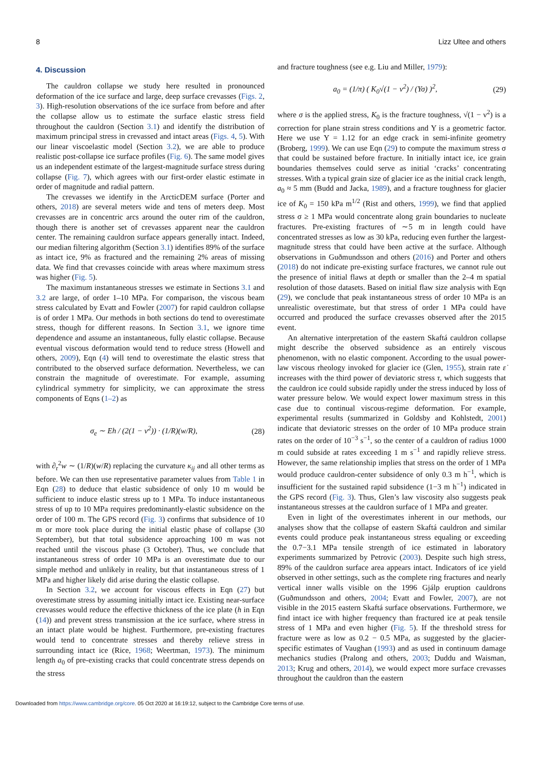8 Lizz Ultee and others
4. Discussion
The cauldron collapse we study here resulted in pronounced deformation of the ice surface and large, deep surface crevasses (Figs. 2, 3). High-resolution observations of the ice surface from before and after the collapse allow us to estimate the surface elastic stress field throughout the cauldron (Section 3.1) and identify the distribution of maximum principal stress in crevassed and intact areas (Figs. 4, 5). With our linear viscoelastic model (Section 3.2), we are able to produce realistic post-collapse ice surface profiles (Fig. 6). The same model gives us an independent estimate of the largest-magnitude surface stress during collapse (Fig. 7), which agrees with our first-order elastic estimate in order of magnitude and radial pattern.
The crevasses we identify in the ArcticDEM surface (Porter and others, 2018) are several meters wide and tens of meters deep. Most crevasses are in concentric arcs around the outer rim of the cauldron, though there is another set of crevasses apparent near the cauldron center. The remaining cauldron surface appears generally intact. Indeed, our median filtering algorithm (Section 3.1) identifies 89% of the surface as intact ice, 9% as fractured and the remaining 2% areas of missing data. We find that crevasses coincide with areas where maximum stress was higher (Fig. 5).
The maximum instantaneous stresses we estimate in Sections 3.1 and 3.2 are large, of order 1–10 MPa. For comparison, the viscous beam stress calculated by Evatt and Fowler (2007) for rapid cauldron collapse is of order 1 MPa. Our methods in both sections do tend to overestimate stress, though for different reasons. In Section 3.1, we ignore time dependence and assume an instantaneous, fully elastic collapse. Because eventual viscous deformation would tend to reduce stress (Howell and others, 2009), Eqn (4) will tend to overestimate the elastic stress that contributed to the observed surface deformation. Nevertheless, we can constrain the magnitude of overestimate. For example, assuming cylindrical symmetry for simplicity, we can approximate the stress components of Eqns (1–2) as
σ<sub>e</sub> ∼ Eh / (2(1 − ν<sup>2</sup>)) · (1/R)(w/R), (28)
with ∂<sub>r</sub><sup>2</sup>w ∼ (1/R)(w/R) replacing the curvature κ<sub>ij</sub> and all other terms as before. We can then use representative parameter values from Table 1 in Eqn (28) to deduce that elastic subsidence of only 10 m would be sufficient to induce elastic stress up to 1 MPa. To induce instantaneous stress of up to 10 MPa requires predominantly-elastic subsidence on the order of 100 m. The GPS record (Fig. 3) confirms that subsidence of 10 m or more took place during the initial elastic phase of collapse (30 September), but that total subsidence approaching 100 m was not reached until the viscous phase (3 October). Thus, we conclude that instantaneous stress of order 10 MPa is an overestimate due to our simple method and unlikely in reality, but that instantaneous stress of 1 MPa and higher likely did arise during the elastic collapse.
In Section 3.2, we account for viscous effects in Eqn (27) but overestimate stress by assuming initially intact ice. Existing near-surface crevasses would reduce the effective thickness of the ice plate (h in Eqn (14)) and prevent stress transmission at the ice surface, where stress in an intact plate would be highest. Furthermore, pre-existing fractures would tend to concentrate stresses and thereby relieve stress in surrounding intact ice (Rice, 1968; Weertman, 1973). The minimum length a<sub>0</sub> of pre-existing cracks that could concentrate stress depends on the stress
and fracture toughness (see e.g. Liu and Miller, 1979):
a<sub>0</sub> = (1/π) ( K<sub>0</sub>√(1 − ν<sup>2</sup>) / (Υσ) )<sup>2</sup>, (29)
where σ is the applied stress, K<sub>0</sub> is the fracture toughness, √(1 − ν<sup>2</sup>) is a correction for plane strain stress conditions and Υ is a geometric factor. Here we use Υ = 1.12 for an edge crack in semi-infinite geometry (Broberg, 1999). We can use Eqn (29) to compute the maximum stress σ that could be sustained before fracture. In initially intact ice, ice grain boundaries themselves could serve as initial ‘cracks’ concentrating stresses. With a typical grain size of glacier ice as the initial crack length, a<sub>0</sub> ≈ 5 mm (Budd and Jacka, 1989), and a fracture toughness for glacier ice of K<sub>0</sub> = 150 kPa m<sup>1/2</sup> (Rist and others, 1999), we find that applied stress σ ≥ 1 MPa would concentrate along grain boundaries to nucleate fractures. Pre-existing fractures of ∼5 m in length could have concentrated stresses as low as 30 kPa, reducing even further the largest-magnitude stress that could have been active at the surface. Although observations in Guðmundsson and others (2016) and Porter and others (2018) do not indicate pre-existing surface fractures, we cannot rule out the presence of initial flaws at depth or smaller than the 2–4 m spatial resolution of those datasets. Based on initial flaw size analysis with Eqn (29), we conclude that peak instantaneous stress of order 10 MPa is an unrealistic overestimate, but that stress of order 1 MPa could have occurred and produced the surface crevasses observed after the 2015 event.
An alternative interpretation of the eastern Skaftá cauldron collapse might describe the observed subsidence as an entirely viscous phenomenon, with no elastic component. According to the usual power-law viscous rheology invoked for glacier ice (Glen, 1955), strain rate ε̇ increases with the third power of deviatoric stress τ, which suggests that the cauldron ice could subside rapidly under the stress induced by loss of water pressure below. We would expect lower maximum stress in this case due to continual viscous-regime deformation. For example, experimental results (summarized in Goldsby and Kohlstedt, 2001) indicate that deviatoric stresses on the order of 10 MPa produce strain rates on the order of 10<sup>−3</sup> s<sup>−1</sup>, so the center of a cauldron of radius 1000 m could subside at rates exceeding 1 m s<sup>−1</sup> and rapidly relieve stress. However, the same relationship implies that stress on the order of 1 MPa would produce cauldron-center subsidence of only 0.3 m h<sup>−1</sup>, which is insufficient for the sustained rapid subsidence (1−3 m h<sup>−1</sup>) indicated in the GPS record (Fig. 3). Thus, Glen’s law viscosity also suggests peak instantaneous stresses at the cauldron surface of 1 MPa and greater.
Even in light of the overestimates inherent in our methods, our analyses show that the collapse of eastern Skaftá cauldron and similar events could produce peak instantaneous stress equaling or exceeding the 0.7−3.1 MPa tensile strength of ice estimated in laboratory experiments summarized by Petrovic (2003). Despite such high stress, 89% of the cauldron surface area appears intact. Indicators of ice yield observed in other settings, such as the complete ring fractures and nearly vertical inner walls visible on the 1996 Gjálp eruption cauldrons (Guðmundsson and others, 2004; Evatt and Fowler, 2007), are not visible in the 2015 eastern Skaftá surface observations. Furthermore, we find intact ice with higher frequency than fractured ice at peak tensile stress of 1 MPa and even higher (Fig. 5). If the threshold stress for fracture were as low as 0.2 − 0.5 MPa, as suggested by the glacier-specific estimates of Vaughan (1993) and as used in continuum damage mechanics studies (Pralong and others, 2003; Duddu and Waisman, 2013; Krug and others, 2014), we would expect more surface crevasses throughout the cauldron than the eastern
Downloaded from https://www.cambridge.org/core. 05 Oct 2020 at 16:19:12, subject to the Cambridge Core terms of use.